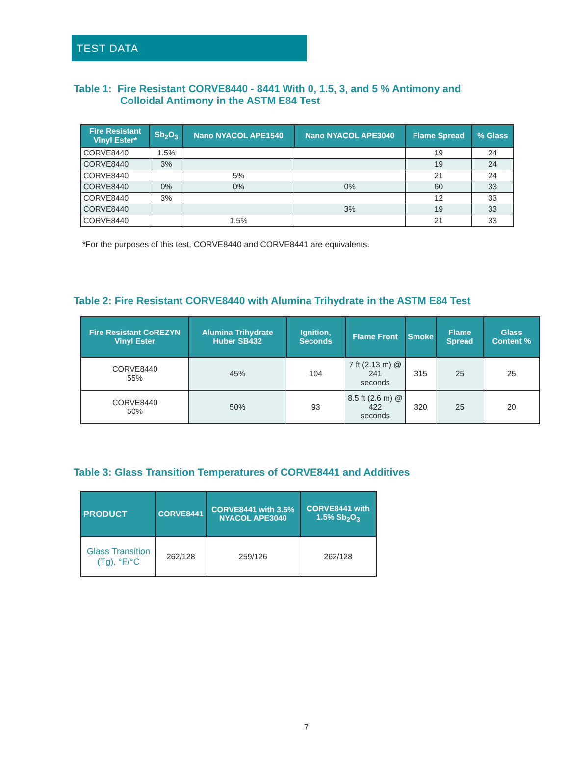TEST DATA
Table 1: Fire Resistant CORVE8440 - 8441 With 0, 1.5, 3, and 5 % Antimony and
Colloidal Antimony in the ASTM E84 Test
| Fire Resistant Vinyl Ester* | Sb<sub>2</sub>O<sub>3</sub> | Nano NYACOL APE1540 | Nano NYACOL APE3040 | Flame Spread | % Glass |
| --- | --- | --- | --- | --- | --- |
| CORVE8440 | 1.5% | | | 19 | 24 |
| CORVE8440 | 3% | | | 19 | 24 |
| CORVE8440 | | 5% | | 21 | 24 |
| CORVE8440 | 0% | 0% | 0% | 60 | 33 |
| CORVE8440 | 3% | | | 12 | 33 |
| CORVE8440 | | | 3% | 19 | 33 |
| CORVE8440 | | 1.5% | | 21 | 33 |
*For the purposes of this test, CORVE8440 and CORVE8441 are equivalents.
Table 2: Fire Resistant CORVE8440 with Alumina Trihydrate in the ASTM E84 Test
| Fire Resistant CoREZYN Vinyl Ester | Alumina Trihydrate Huber SB432 | Ignition, Seconds | Flame Front | Smoke | Flame Spread | Glass Content % |
| --- | --- | --- | --- | --- | --- | --- |
| CORVE8440 55% | 45% | 104 | 7 ft (2.13 m) @ 241 seconds | 315 | 25 | 25 |
| CORVE8440 50% | 50% | 93 | 8.5 ft (2.6 m) @ 422 seconds | 320 | 25 | 20 |
Table 3: Glass Transition Temperatures of CORVE8441 and Additives
| PRODUCT | CORVE8441 | CORVE8441 with 3.5% NYACOL APE3040 | CORVE8441 with 1.5% Sb<sub>2</sub>O<sub>3</sub> |
| --- | --- | --- | --- |
| Glass Transition (Tg), °F/°C | 262/128 | 259/126 | 262/128 |
7